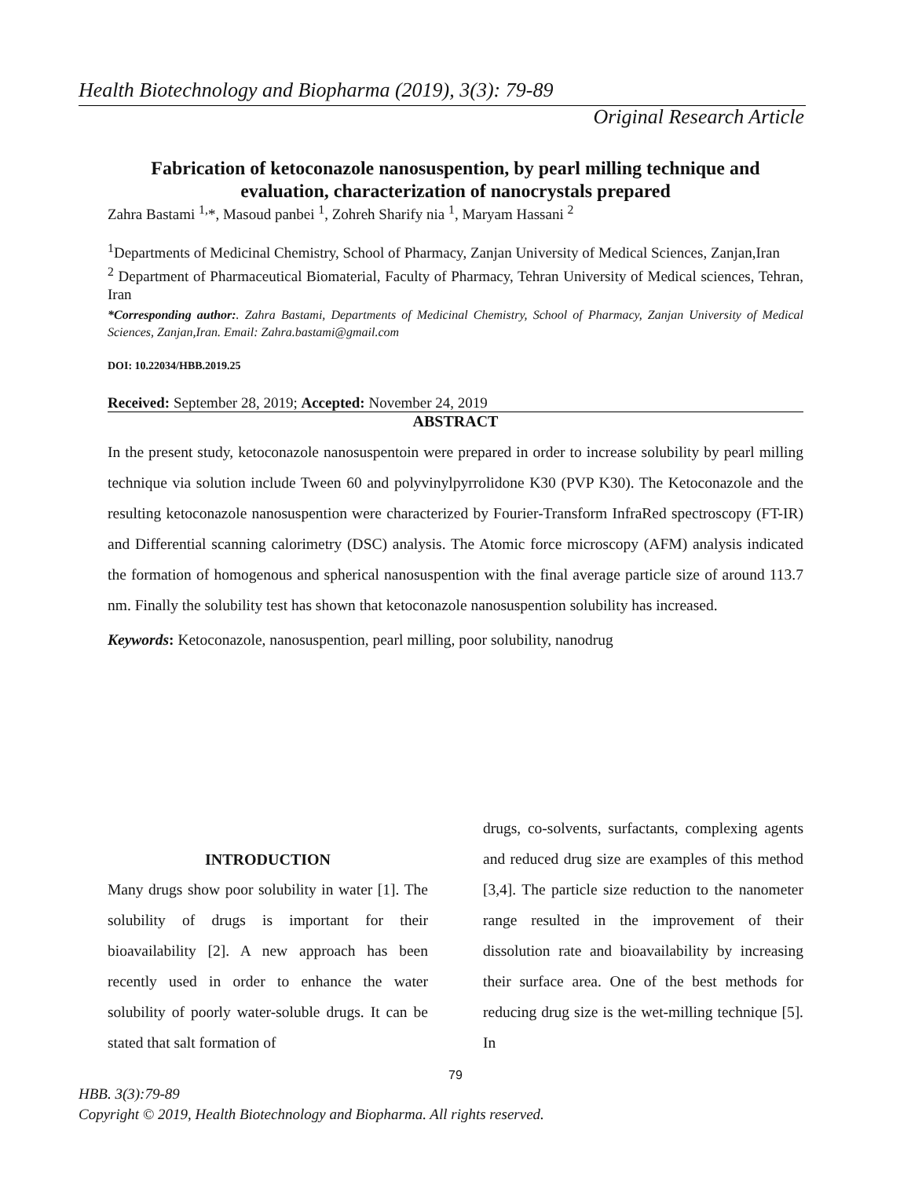Health Biotechnology and Biopharma (2019), 3(3): 79-89
Original Research Article
Fabrication of ketoconazole nanosuspention, by pearl milling technique and evaluation, characterization of nanocrystals prepared
Zahra Bastami <sup>1,</sup>*, Masoud panbei <sup>1</sup>, Zohreh Sharify nia <sup>1</sup>, Maryam Hassani <sup>2</sup>
<sup>1</sup> Departments of Medicinal Chemistry, School of Pharmacy, Zanjan University of Medical Sciences, Zanjan,Iran
<sup>2</sup> Department of Pharmaceutical Biomaterial, Faculty of Pharmacy, Tehran University of Medical sciences, Tehran, Iran
*Corresponding author:. Zahra Bastami, Departments of Medicinal Chemistry, School of Pharmacy, Zanjan University of Medical Sciences, Zanjan,Iran. Email: Zahra.bastami@gmail.com
DOI: 10.22034/HBB.2019.25
Received: September 28, 2019; Accepted: November 24, 2019
ABSTRACT
In the present study, ketoconazole nanosuspentoin were prepared in order to increase solubility by pearl milling technique via solution include Tween 60 and polyvinylpyrrolidone K30 (PVP K30). The Ketoconazole and the resulting ketoconazole nanosuspention were characterized by Fourier-Transform InfraRed spectroscopy (FT-IR) and Differential scanning calorimetry (DSC) analysis. The Atomic force microscopy (AFM) analysis indicated the formation of homogenous and spherical nanosuspention with the final average particle size of around 113.7 nm. Finally the solubility test has shown that ketoconazole nanosuspention solubility has increased.
Keywords: Ketoconazole, nanosuspention, pearl milling, poor solubility, nanodrug
INTRODUCTION
Many drugs show poor solubility in water [1]. The solubility of drugs is important for their bioavailability [2]. A new approach has been recently used in order to enhance the water solubility of poorly water-soluble drugs. It can be stated that salt formation of
drugs, co-solvents, surfactants, complexing agents and reduced drug size are examples of this method [3,4]. The particle size reduction to the nanometer range resulted in the improvement of their dissolution rate and bioavailability by increasing their surface area. One of the best methods for reducing drug size is the wet-milling technique [5]. In
79
HBB. 3(3):79-89
Copyright © 2019, Health Biotechnology and Biopharma. All rights reserved.